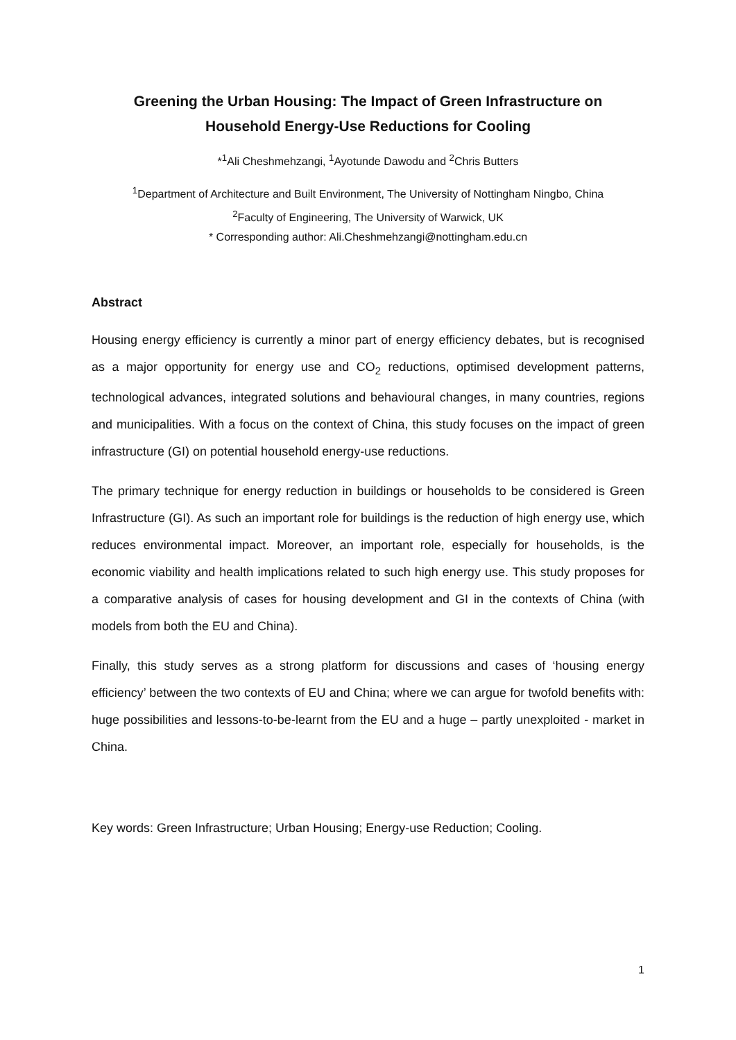Greening the Urban Housing: The Impact of Green Infrastructure on
Household Energy-Use Reductions for Cooling
*<sup>1</sup>Ali Cheshmehzangi, <sup>1</sup>Ayotunde Dawodu and <sup>2</sup>Chris Butters
<sup>1</sup> Department of Architecture and Built Environment, The University of Nottingham Ningbo, China
<sup>2</sup> Faculty of Engineering, The University of Warwick, UK
* Corresponding author: Ali.Cheshmehzangi@nottingham.edu.cn
Abstract
Housing energy efficiency is currently a minor part of energy efficiency debates, but is recognised as a major opportunity for energy use and CO<sub>2</sub> reductions, optimised development patterns, technological advances, integrated solutions and behavioural changes, in many countries, regions and municipalities. With a focus on the context of China, this study focuses on the impact of green infrastructure (GI) on potential household energy-use reductions.
The primary technique for energy reduction in buildings or households to be considered is Green Infrastructure (GI). As such an important role for buildings is the reduction of high energy use, which reduces environmental impact. Moreover, an important role, especially for households, is the economic viability and health implications related to such high energy use. This study proposes for a comparative analysis of cases for housing development and GI in the contexts of China (with models from both the EU and China).
Finally, this study serves as a strong platform for discussions and cases of ‘housing energy efficiency’ between the two contexts of EU and China; where we can argue for twofold benefits with: huge possibilities and lessons-to-be-learnt from the EU and a huge – partly unexploited - market in China.
Key words: Green Infrastructure; Urban Housing; Energy-use Reduction; Cooling.
1